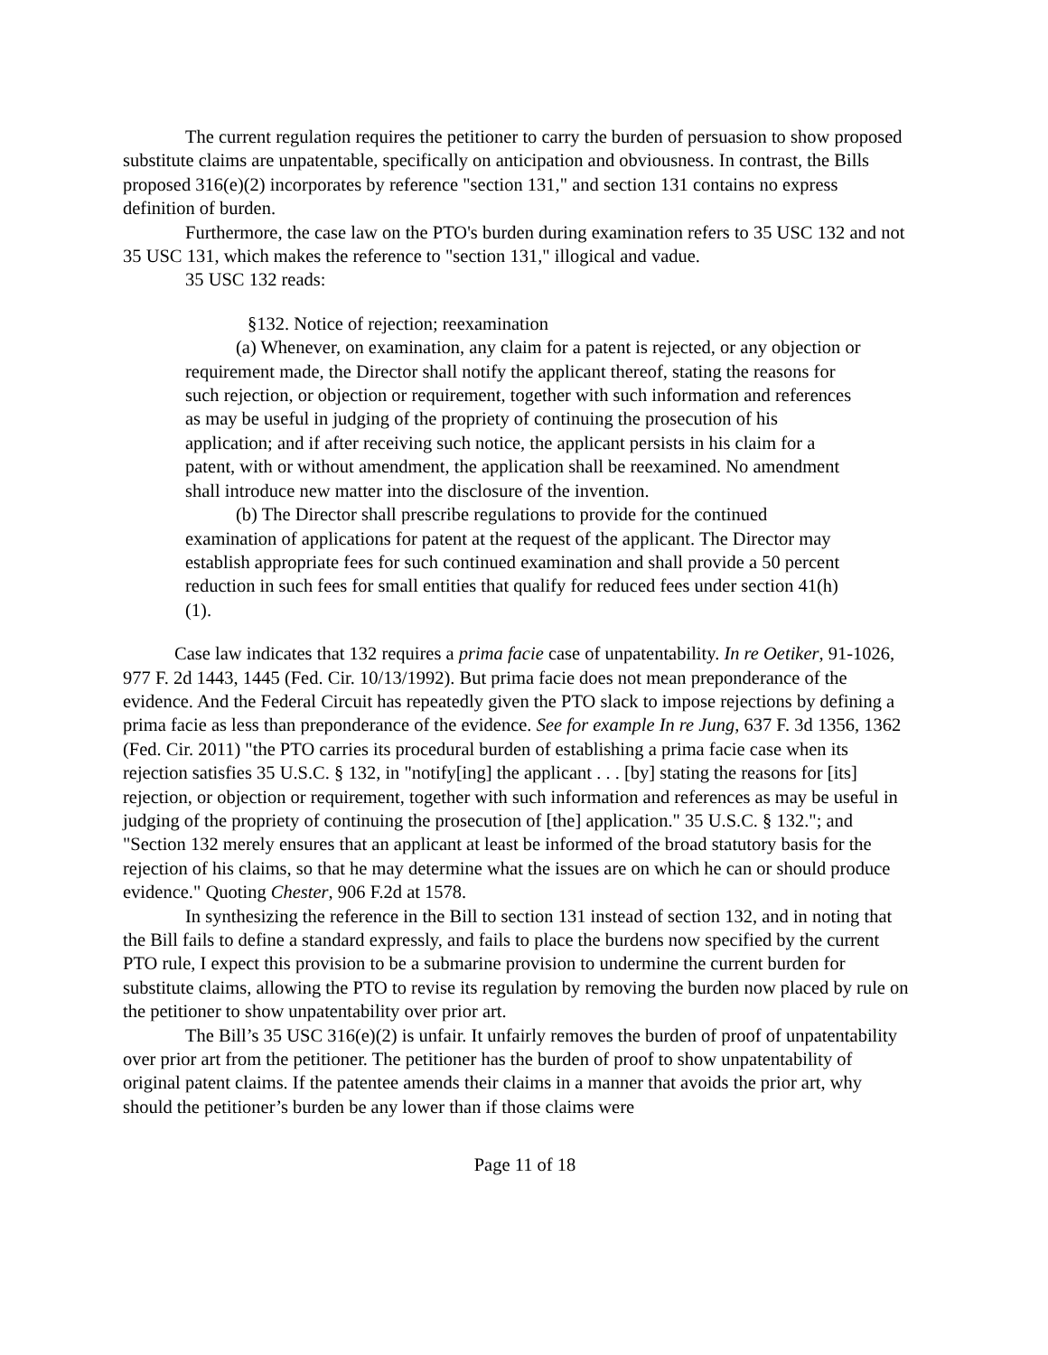The current regulation requires the petitioner to carry the burden of persuasion to show proposed substitute claims are unpatentable, specifically on anticipation and obviousness. In contrast, the Bills proposed 316(e)(2) incorporates by reference "section 131," and section 131 contains no express definition of burden.
Furthermore, the case law on the PTO's burden during examination refers to 35 USC 132 and not 35 USC 131, which makes the reference to "section 131," illogical and vadue.
35 USC 132 reads:
§132. Notice of rejection; reexamination
(a) Whenever, on examination, any claim for a patent is rejected, or any objection or requirement made, the Director shall notify the applicant thereof, stating the reasons for such rejection, or objection or requirement, together with such information and references as may be useful in judging of the propriety of continuing the prosecution of his application; and if after receiving such notice, the applicant persists in his claim for a patent, with or without amendment, the application shall be reexamined. No amendment shall introduce new matter into the disclosure of the invention.
(b) The Director shall prescribe regulations to provide for the continued examination of applications for patent at the request of the applicant. The Director may establish appropriate fees for such continued examination and shall provide a 50 percent reduction in such fees for small entities that qualify for reduced fees under section 41(h)(1).
Case law indicates that 132 requires a prima facie case of unpatentability. In re Oetiker, 91-1026, 977 F. 2d 1443, 1445 (Fed. Cir. 10/13/1992). But prima facie does not mean preponderance of the evidence. And the Federal Circuit has repeatedly given the PTO slack to impose rejections by defining a prima facie as less than preponderance of the evidence. See for example In re Jung, 637 F. 3d 1356, 1362 (Fed. Cir. 2011) "the PTO carries its procedural burden of establishing a prima facie case when its rejection satisfies 35 U.S.C. § 132, in "notify[ing] the applicant . . . [by] stating the reasons for [its] rejection, or objection or requirement, together with such information and references as may be useful in judging of the propriety of continuing the prosecution of [the] application." 35 U.S.C. § 132."; and "Section 132 merely ensures that an applicant at least be informed of the broad statutory basis for the rejection of his claims, so that he may determine what the issues are on which he can or should produce evidence." Quoting Chester, 906 F.2d at 1578.
In synthesizing the reference in the Bill to section 131 instead of section 132, and in noting that the Bill fails to define a standard expressly, and fails to place the burdens now specified by the current PTO rule, I expect this provision to be a submarine provision to undermine the current burden for substitute claims, allowing the PTO to revise its regulation by removing the burden now placed by rule on the petitioner to show unpatentability over prior art.
The Bill’s 35 USC 316(e)(2) is unfair. It unfairly removes the burden of proof of unpatentability over prior art from the petitioner. The petitioner has the burden of proof to show unpatentability of original patent claims. If the patentee amends their claims in a manner that avoids the prior art, why should the petitioner’s burden be any lower than if those claims were
Page 11 of 18